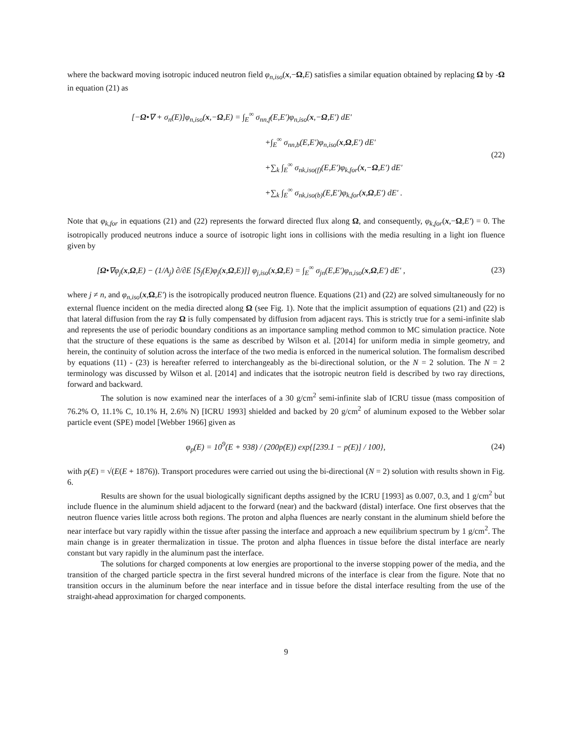where the backward moving isotropic induced neutron field φ<sub>n,iso</sub>(x,−Ω,E) satisfies a similar equation obtained by replacing Ω by -Ω in equation (21) as
[−Ω•∇ + σ<sub>n</sub>(E)]φ<sub>n,iso</sub>(x,−Ω,E) = ∫<sub>E</sub><sup>∞</sup> σ<sub>nn,f</sub>(E,E')φ<sub>n,iso</sub>(x,−Ω,E') dE'
+∫<sub>E</sub><sup>∞</sup> σ<sub>nn,b</sub>(E,E')φ<sub>n,iso</sub>(x,Ω,E') dE'
+∑<sub>k</sub> ∫<sub>E</sub><sup>∞</sup> σ<sub>nk,iso(f)</sub>(E,E')φ<sub>k,for</sub>(x,−Ω,E') dE'
+∑<sub>k</sub> ∫<sub>E</sub><sup>∞</sup> σ<sub>nk,iso(b)</sub>(E,E')φ<sub>k,for</sub>(x,Ω,E') dE' .
(22)
Note that φ<sub>k,for</sub> in equations (21) and (22) represents the forward directed flux along Ω, and consequently, φ<sub>k,for</sub>(x,−Ω,E') = 0. The isotropically produced neutrons induce a source of isotropic light ions in collisions with the media resulting in a light ion fluence given by
[Ω•∇φ<sub>j</sub>(x,Ω,E) − (1/A<sub>j</sub>) ∂/∂E [S<sub>j</sub>(E)φ<sub>j</sub>(x,Ω,E)]] φ<sub>j,iso</sub>(x,Ω,E) = ∫<sub>E</sub><sup>∞</sup> σ<sub>jn</sub>(E,E')φ<sub>n,iso</sub>(x,Ω,E') dE' ,
(23)
where j ≠ n, and φ<sub>n,iso</sub>(x,Ω,E') is the isotropically produced neutron fluence. Equations (21) and (22) are solved simultaneously for no external fluence incident on the media directed along Ω (see Fig. 1). Note that the implicit assumption of equations (21) and (22) is that lateral diffusion from the ray Ω is fully compensated by diffusion from adjacent rays. This is strictly true for a semi-infinite slab and represents the use of periodic boundary conditions as an importance sampling method common to MC simulation practice. Note that the structure of these equations is the same as described by Wilson et al. [2014] for uniform media in simple geometry, and herein, the continuity of solution across the interface of the two media is enforced in the numerical solution. The formalism described by equations (11) - (23) is hereafter referred to interchangeably as the bi-directional solution, or the N = 2 solution. The N = 2 terminology was discussed by Wilson et al. [2014] and indicates that the isotropic neutron field is described by two ray directions, forward and backward.
The solution is now examined near the interfaces of a 30 g/cm<sup>2</sup> semi-infinite slab of ICRU tissue (mass composition of 76.2% O, 11.1% C, 10.1% H, 2.6% N) [ICRU 1993] shielded and backed by 20 g/cm<sup>2</sup> of aluminum exposed to the Webber solar particle event (SPE) model [Webber 1966] given as
φ<sub>p</sub>(E) = 10<sup>9</sup>(E + 938) / (200p(E)) exp{[239.1 − p(E)] / 100},
(24)
with p(E) = √(E(E + 1876)). Transport procedures were carried out using the bi-directional (N = 2) solution with results shown in Fig. 6.
Results are shown for the usual biologically significant depths assigned by the ICRU [1993] as 0.007, 0.3, and 1 g/cm<sup>2</sup> but include fluence in the aluminum shield adjacent to the forward (near) and the backward (distal) interface. One first observes that the neutron fluence varies little across both regions. The proton and alpha fluences are nearly constant in the aluminum shield before the near interface but vary rapidly within the tissue after passing the interface and approach a new equilibrium spectrum by 1 g/cm<sup>2</sup>. The main change is in greater thermalization in tissue. The proton and alpha fluences in tissue before the distal interface are nearly constant but vary rapidly in the aluminum past the interface.
The solutions for charged components at low energies are proportional to the inverse stopping power of the media, and the transition of the charged particle spectra in the first several hundred microns of the interface is clear from the figure. Note that no transition occurs in the aluminum before the near interface and in tissue before the distal interface resulting from the use of the straight-ahead approximation for charged components.
9